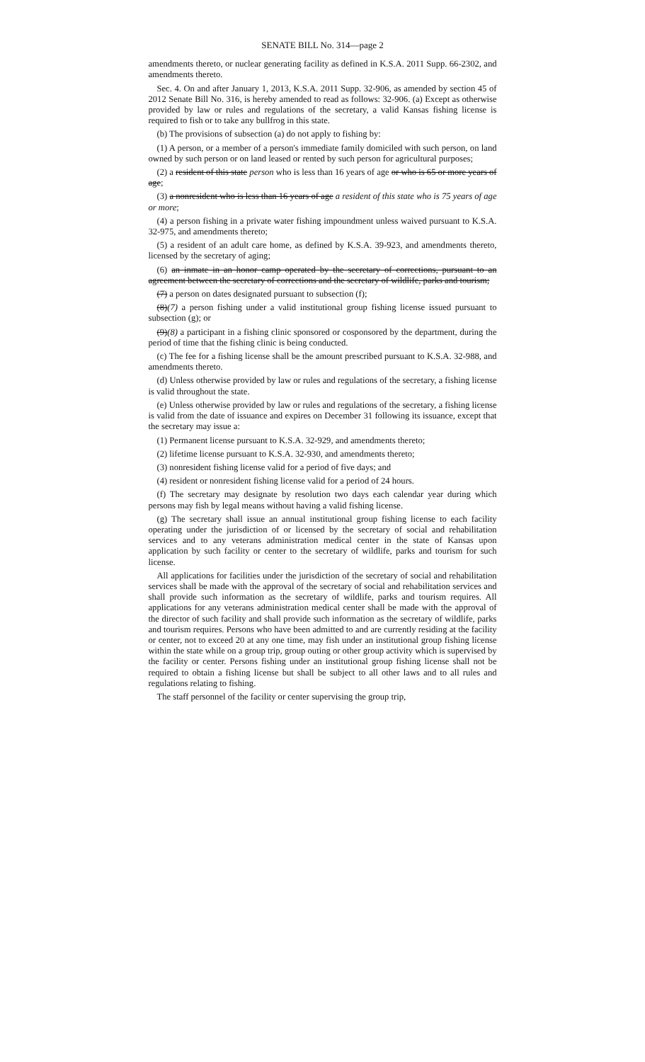SENATE BILL No. 314—page 2
amendments thereto, or nuclear generating facility as defined in K.S.A. 2011 Supp. 66-2302, and amendments thereto.
Sec. 4. On and after January 1, 2013, K.S.A. 2011 Supp. 32-906, as amended by section 45 of 2012 Senate Bill No. 316, is hereby amended to read as follows: 32-906. (a) Except as otherwise provided by law or rules and regulations of the secretary, a valid Kansas fishing license is required to fish or to take any bullfrog in this state.
(b) The provisions of subsection (a) do not apply to fishing by:
(1) A person, or a member of a person's immediate family domiciled with such person, on land owned by such person or on land leased or rented by such person for agricultural purposes;
(2) a resident of this state person who is less than 16 years of age or who is 65 or more years of age;
(3) a nonresident who is less than 16 years of age a resident of this state who is 75 years of age or more;
(4) a person fishing in a private water fishing impoundment unless waived pursuant to K.S.A. 32-975, and amendments thereto;
(5) a resident of an adult care home, as defined by K.S.A. 39-923, and amendments thereto, licensed by the secretary of aging;
(6) an inmate in an honor camp operated by the secretary of corrections, pursuant to an agreement between the secretary of corrections and the secretary of wildlife, parks and tourism;
(7) a person on dates designated pursuant to subsection (f);
(8)(7) a person fishing under a valid institutional group fishing license issued pursuant to subsection (g); or
(9)(8) a participant in a fishing clinic sponsored or cosponsored by the department, during the period of time that the fishing clinic is being conducted.
(c) The fee for a fishing license shall be the amount prescribed pursuant to K.S.A. 32-988, and amendments thereto.
(d) Unless otherwise provided by law or rules and regulations of the secretary, a fishing license is valid throughout the state.
(e) Unless otherwise provided by law or rules and regulations of the secretary, a fishing license is valid from the date of issuance and expires on December 31 following its issuance, except that the secretary may issue a:
(1) Permanent license pursuant to K.S.A. 32-929, and amendments thereto;
(2) lifetime license pursuant to K.S.A. 32-930, and amendments thereto;
(3) nonresident fishing license valid for a period of five days; and
(4) resident or nonresident fishing license valid for a period of 24 hours.
(f) The secretary may designate by resolution two days each calendar year during which persons may fish by legal means without having a valid fishing license.
(g) The secretary shall issue an annual institutional group fishing license to each facility operating under the jurisdiction of or licensed by the secretary of social and rehabilitation services and to any veterans administration medical center in the state of Kansas upon application by such facility or center to the secretary of wildlife, parks and tourism for such license.
All applications for facilities under the jurisdiction of the secretary of social and rehabilitation services shall be made with the approval of the secretary of social and rehabilitation services and shall provide such information as the secretary of wildlife, parks and tourism requires. All applications for any veterans administration medical center shall be made with the approval of the director of such facility and shall provide such information as the secretary of wildlife, parks and tourism requires. Persons who have been admitted to and are currently residing at the facility or center, not to exceed 20 at any one time, may fish under an institutional group fishing license within the state while on a group trip, group outing or other group activity which is supervised by the facility or center. Persons fishing under an institutional group fishing license shall not be required to obtain a fishing license but shall be subject to all other laws and to all rules and regulations relating to fishing.
The staff personnel of the facility or center supervising the group trip,